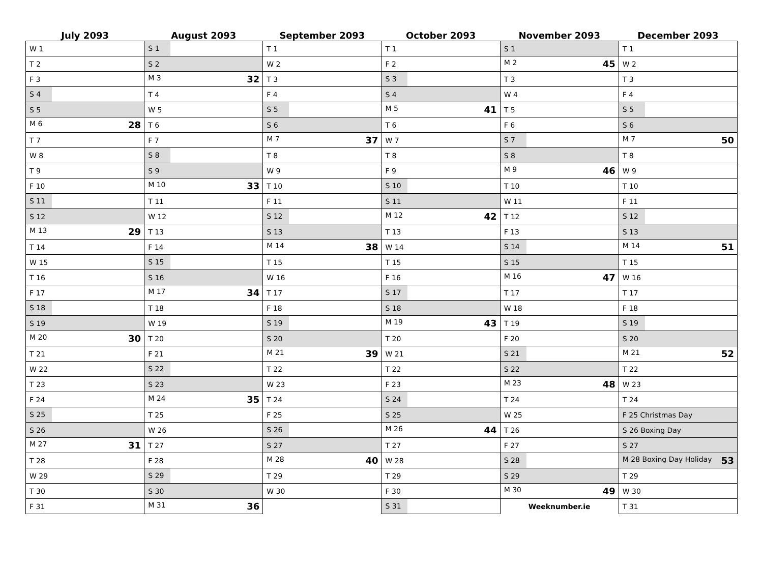| July 2093 | August 2093 | September 2093 | October 2093 | November 2093 | December 2093 |
| --- | --- | --- | --- | --- | --- |
| W 1 | S 1 | T 1 | T 1 | S 1 | T 1 |
| T 2 | S 2 | W 2 | F 2 | M 2 45 | W 2 |
| F 3 | M 3 32 | T 3 | S 3 | T 3 | T 3 |
| S 4 | T 4 | F 4 | S 4 | W 4 | F 4 |
| S 5 | W 5 | S 5 | M 5 41 | T 5 | S 5 |
| M 6 28 | T 6 | S 6 | T 6 | F 6 | S 6 |
| T 7 | F 7 | M 7 37 | W 7 | S 7 | M 7 50 |
| W 8 | S 8 | T 8 | T 8 | S 8 | T 8 |
| T 9 | S 9 | W 9 | F 9 | M 9 46 | W 9 |
| F 10 | M 10 33 | T 10 | S 10 | T 10 | T 10 |
| S 11 | T 11 | F 11 | S 11 | W 11 | F 11 |
| S 12 | W 12 | S 12 | M 12 42 | T 12 | S 12 |
| M 13 29 | T 13 | S 13 | T 13 | F 13 | S 13 |
| T 14 | F 14 | M 14 38 | W 14 | S 14 | M 14 51 |
| W 15 | S 15 | T 15 | T 15 | S 15 | T 15 |
| T 16 | S 16 | W 16 | F 16 | M 16 47 | W 16 |
| F 17 | M 17 34 | T 17 | S 17 | T 17 | T 17 |
| S 18 | T 18 | F 18 | S 18 | W 18 | F 18 |
| S 19 | W 19 | S 19 | M 19 43 | T 19 | S 19 |
| M 20 30 | T 20 | S 20 | T 20 | F 20 | S 20 |
| T 21 | F 21 | M 21 39 | W 21 | S 21 | M 21 52 |
| W 22 | S 22 | T 22 | T 22 | S 22 | T 22 |
| T 23 | S 23 | W 23 | F 23 | M 23 48 | W 23 |
| F 24 | M 24 35 | T 24 | S 24 | T 24 | T 24 |
| S 25 | T 25 | F 25 | S 25 | W 25 | F 25 Christmas Day |
| S 26 | W 26 | S 26 | M 26 44 | T 26 | S 26 Boxing Day |
| M 27 31 | T 27 | S 27 | T 27 | F 27 | S 27 |
| T 28 | F 28 | M 28 40 | W 28 | S 28 | M 28 Boxing Day Holiday 53 |
| W 29 | S 29 | T 29 | T 29 | S 29 | T 29 |
| T 30 | S 30 | W 30 | F 30 | M 30 49 | W 30 |
| F 31 | M 31 36 | | S 31 | Weeknumber.ie | T 31 |